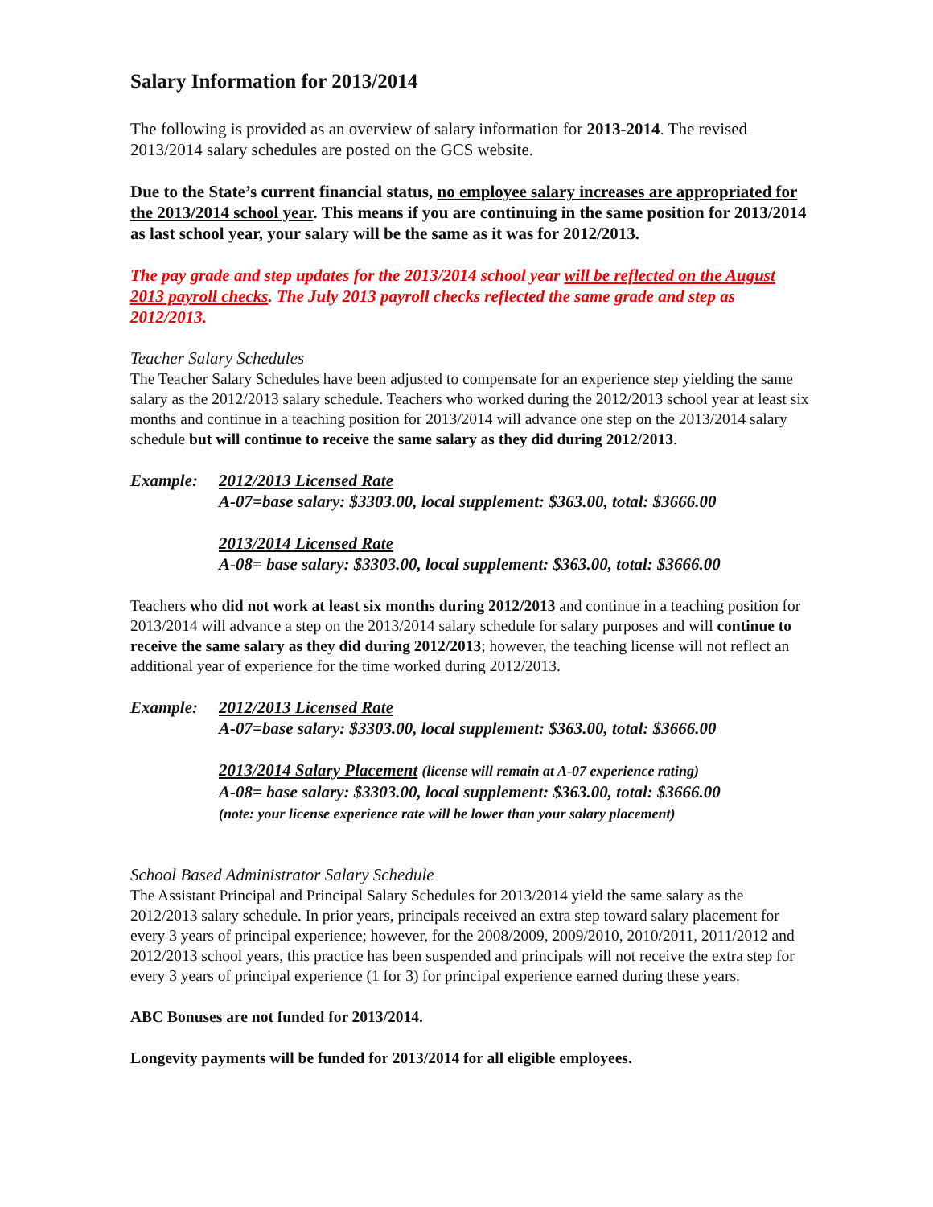Salary Information for 2013/2014
The following is provided as an overview of salary information for 2013-2014. The revised 2013/2014 salary schedules are posted on the GCS website.
Due to the State’s current financial status, no employee salary increases are appropriated for the 2013/2014 school year. This means if you are continuing in the same position for 2013/2014 as last school year, your salary will be the same as it was for 2012/2013.
The pay grade and step updates for the 2013/2014 school year will be reflected on the August 2013 payroll checks. The July 2013 payroll checks reflected the same grade and step as 2012/2013.
Teacher Salary Schedules
The Teacher Salary Schedules have been adjusted to compensate for an experience step yielding the same salary as the 2012/2013 salary schedule. Teachers who worked during the 2012/2013 school year at least six months and continue in a teaching position for 2013/2014 will advance one step on the 2013/2014 salary schedule but will continue to receive the same salary as they did during 2012/2013.
Example: 2012/2013 Licensed Rate
A-07=base salary: $3303.00, local supplement: $363.00, total: $3666.00
2013/2014 Licensed Rate
A-08= base salary: $3303.00, local supplement: $363.00, total: $3666.00
Teachers who did not work at least six months during 2012/2013 and continue in a teaching position for 2013/2014 will advance a step on the 2013/2014 salary schedule for salary purposes and will continue to receive the same salary as they did during 2012/2013; however, the teaching license will not reflect an additional year of experience for the time worked during 2012/2013.
Example: 2012/2013 Licensed Rate
A-07=base salary: $3303.00, local supplement: $363.00, total: $3666.00
2013/2014 Salary Placement (license will remain at A-07 experience rating)
A-08= base salary: $3303.00, local supplement: $363.00, total: $3666.00
(note: your license experience rate will be lower than your salary placement)
School Based Administrator Salary Schedule
The Assistant Principal and Principal Salary Schedules for 2013/2014 yield the same salary as the 2012/2013 salary schedule. In prior years, principals received an extra step toward salary placement for every 3 years of principal experience; however, for the 2008/2009, 2009/2010, 2010/2011, 2011/2012 and 2012/2013 school years, this practice has been suspended and principals will not receive the extra step for every 3 years of principal experience (1 for 3) for principal experience earned during these years.
ABC Bonuses are not funded for 2013/2014.
Longevity payments will be funded for 2013/2014 for all eligible employees.